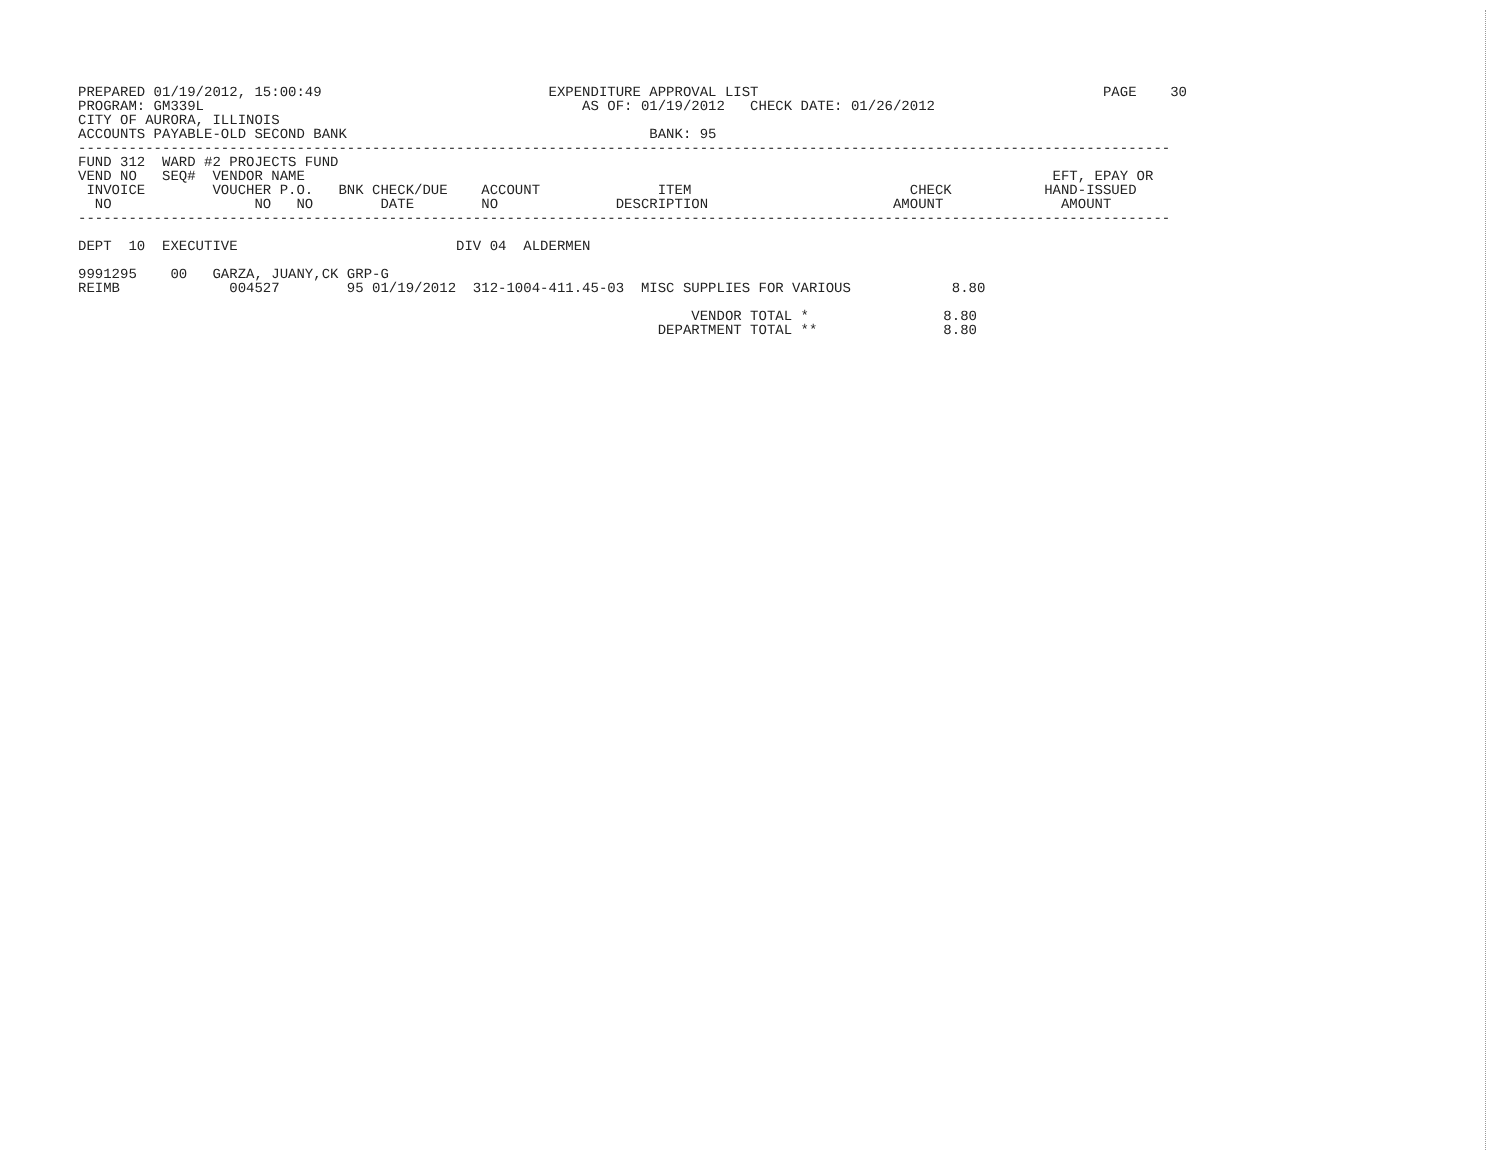PREPARED 01/19/2012, 15:00:49                           EXPENDITURE APPROVAL LIST                                         PAGE    30
PROGRAM: GM339L                                             AS OF: 01/19/2012   CHECK DATE: 01/26/2012
CITY OF AURORA, ILLINOIS
ACCOUNTS PAYABLE-OLD SECOND BANK                                    BANK: 95
----------------------------------------------------------------------------------------------------------------------------------
FUND 312  WARD #2 PROJECTS FUND
VEND NO   SEQ#  VENDOR NAME                                                                                         EFT, EPAY OR
 INVOICE        VOUCHER P.O.   BNK CHECK/DUE    ACCOUNT              ITEM                          CHECK           HAND-ISSUED
  NO                 NO   NO        DATE        NO              DESCRIPTION                      AMOUNT              AMOUNT
----------------------------------------------------------------------------------------------------------------------------------

DEPT  10  EXECUTIVE                          DIV 04  ALDERMEN

9991295    00   GARZA, JUANY,CK GRP-G
REIMB             004527        95 01/19/2012  312-1004-411.45-03  MISC SUPPLIES FOR VARIOUS            8.80

                                                                         VENDOR TOTAL *                8.80
                                                                     DEPARTMENT TOTAL **               8.80